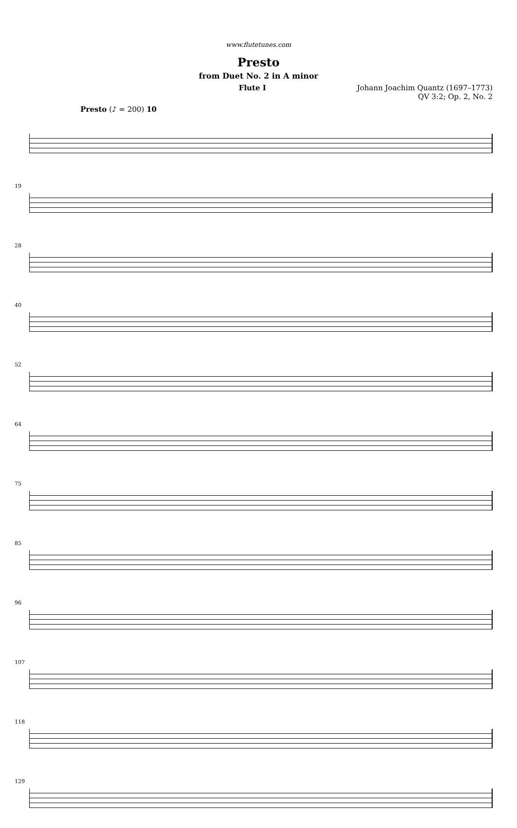www.flutetunes.com
Presto
from Duet No. 2 in A minor
Flute I
Johann Joachim Quantz (1697–1773)
QV 3:2; Op. 2, No. 2
Presto (♪ = 200) 10
19
28
40
52
64
75
85
96
107
118
129